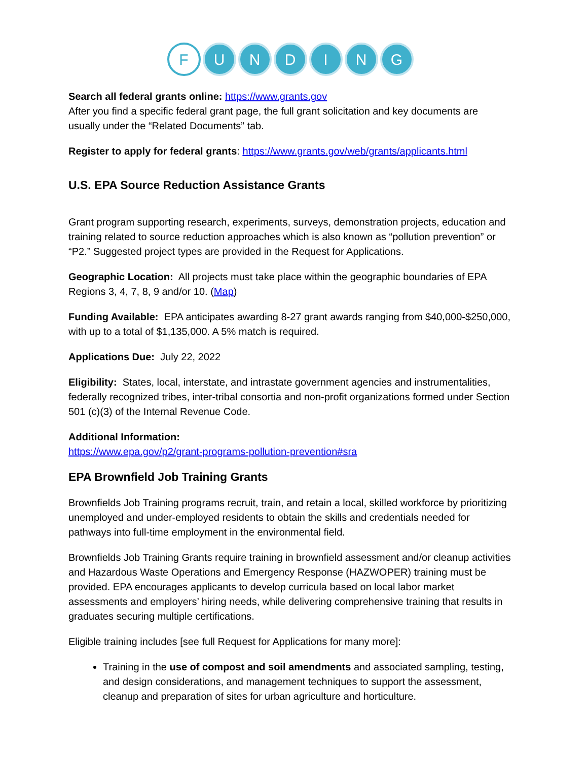F UNDING
Search all federal grants online: https://www.grants.gov
After you find a specific federal grant page, the full grant solicitation and key documents are usually under the “Related Documents” tab.
Register to apply for federal grants: https://www.grants.gov/web/grants/applicants.html
U.S. EPA Source Reduction Assistance Grants
Grant program supporting research, experiments, surveys, demonstration projects, education and training related to source reduction approaches which is also known as “pollution prevention” or “P2.” Suggested project types are provided in the Request for Applications.
Geographic Location: All projects must take place within the geographic boundaries of EPA Regions 3, 4, 7, 8, 9 and/or 10. (Map)
Funding Available: EPA anticipates awarding 8-27 grant awards ranging from $40,000-$250,000, with up to a total of $1,135,000. A 5% match is required.
Applications Due: July 22, 2022
Eligibility: States, local, interstate, and intrastate government agencies and instrumentalities, federally recognized tribes, inter-tribal consortia and non-profit organizations formed under Section 501 (c)(3) of the Internal Revenue Code.
Additional Information:
https://www.epa.gov/p2/grant-programs-pollution-prevention#sra
EPA Brownfield Job Training Grants
Brownfields Job Training programs recruit, train, and retain a local, skilled workforce by prioritizing unemployed and under-employed residents to obtain the skills and credentials needed for pathways into full-time employment in the environmental field.
Brownfields Job Training Grants require training in brownfield assessment and/or cleanup activities and Hazardous Waste Operations and Emergency Response (HAZWOPER) training must be provided. EPA encourages applicants to develop curricula based on local labor market assessments and employers’ hiring needs, while delivering comprehensive training that results in graduates securing multiple certifications.
Eligible training includes [see full Request for Applications for many more]:
Training in the use of compost and soil amendments and associated sampling, testing, and design considerations, and management techniques to support the assessment, cleanup and preparation of sites for urban agriculture and horticulture.